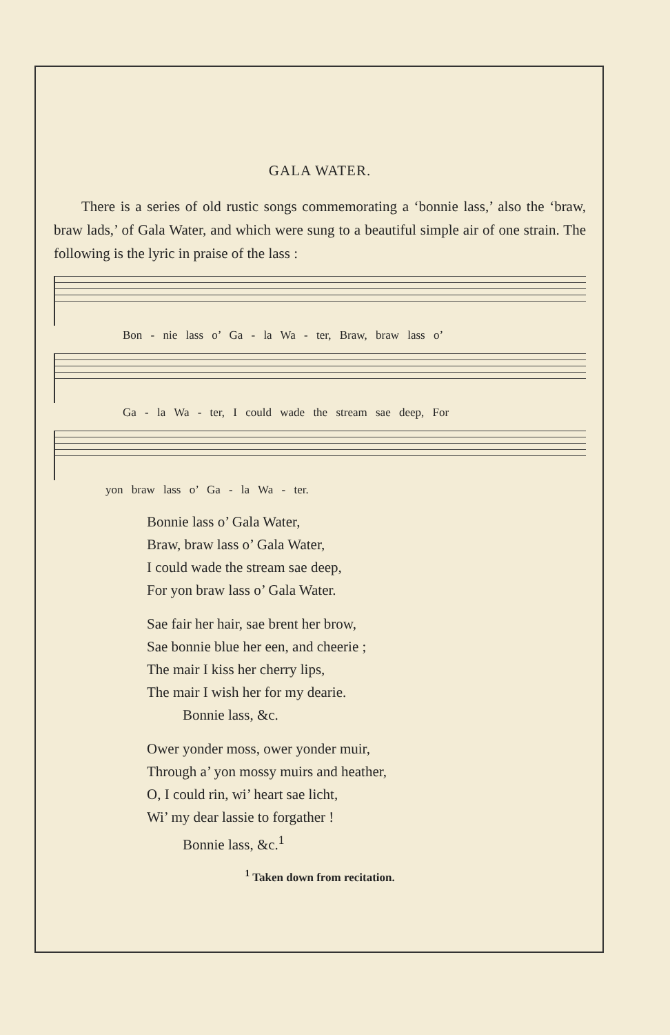GALA WATER.
There is a series of old rustic songs commemorating a ‘bonnie lass,’ also the ‘braw, braw lads,’ of Gala Water, and which were sung to a beautiful simple air of one strain. The following is the lyric in praise of the lass :
Bon - nie lass o’ Ga - la Wa - ter, Braw, braw lass o’
Ga - la Wa - ter, I could wade the stream sae deep, For
yon braw lass o’ Ga - la Wa - ter.
Bonnie lass o’ Gala Water,
Braw, braw lass o’ Gala Water,
I could wade the stream sae deep,
For yon braw lass o’ Gala Water.
Sae fair her hair, sae brent her brow,
Sae bonnie blue her een, and cheerie ;
The mair I kiss her cherry lips,
The mair I wish her for my dearie.
Bonnie lass, &c.
Ower yonder moss, ower yonder muir,
Through a’ yon mossy muirs and heather,
O, I could rin, wi’ heart sae licht,
Wi’ my dear lassie to forgather !
Bonnie lass, &c.<sup>1</sup>
<sup>1</sup> Taken down from recitation.